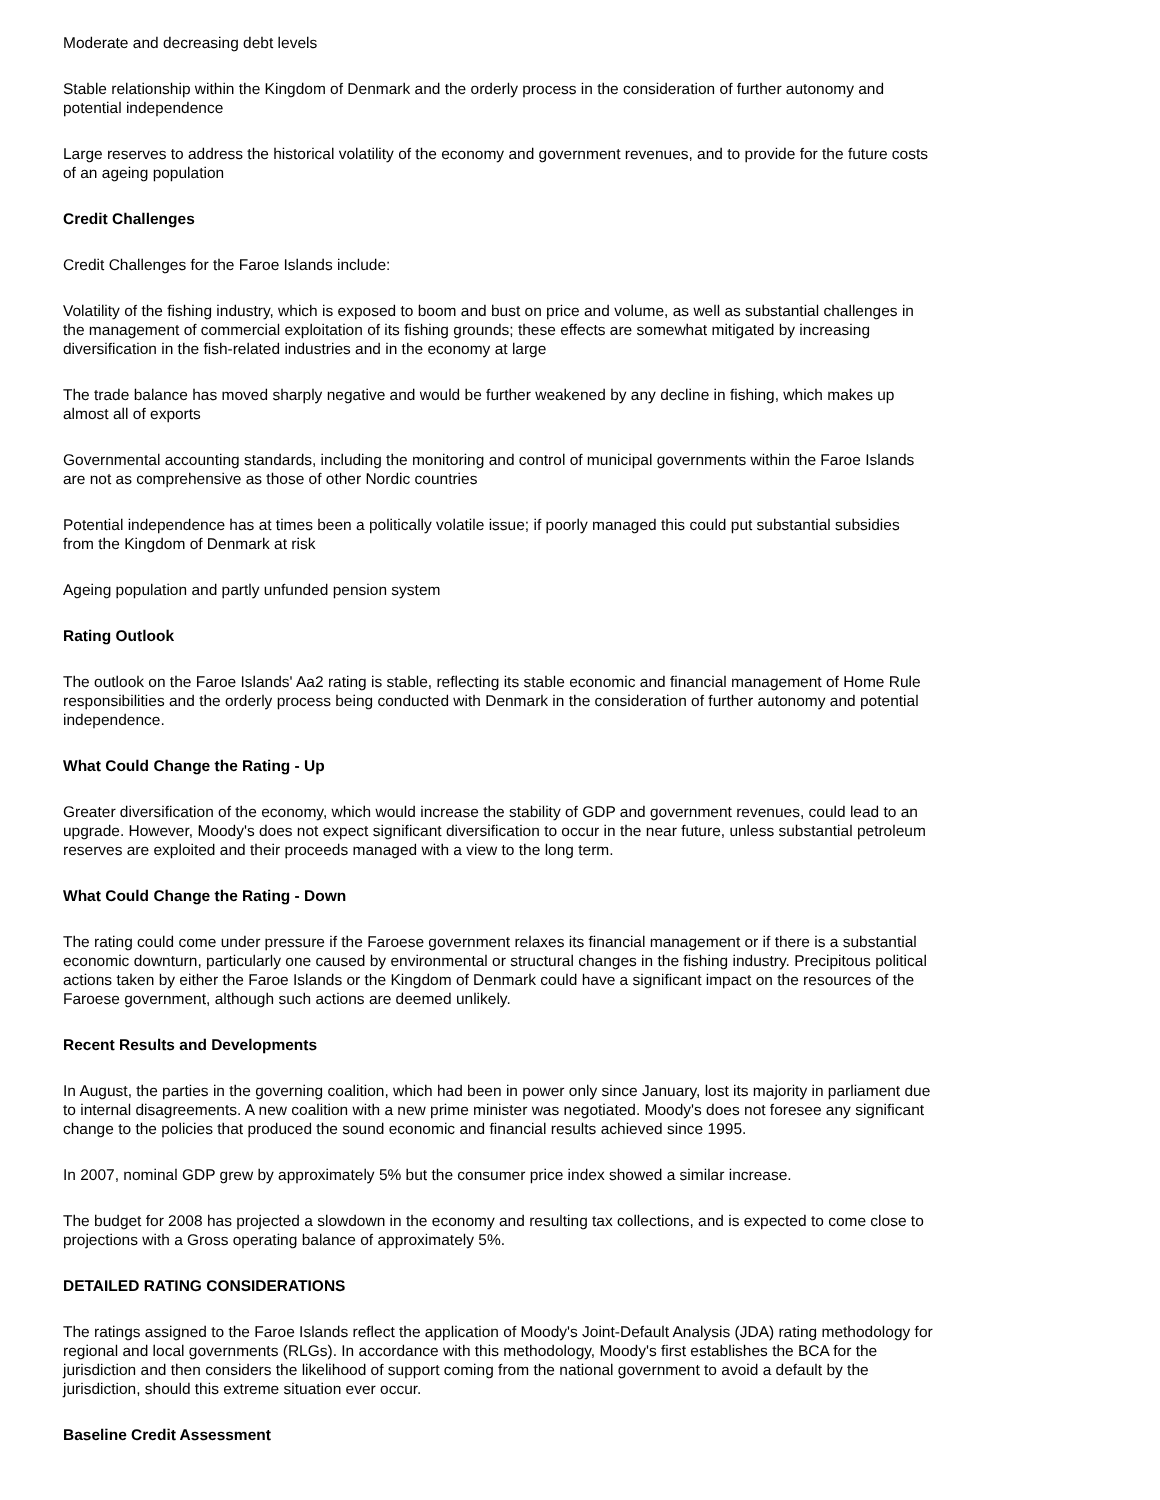Moderate and decreasing debt levels
Stable relationship within the Kingdom of Denmark and the orderly process in the consideration of further autonomy and potential independence
Large reserves to address the historical volatility of the economy and government revenues, and to provide for the future costs of an ageing population
Credit Challenges
Credit Challenges for the Faroe Islands include:
Volatility of the fishing industry, which is exposed to boom and bust on price and volume, as well as substantial challenges in the management of commercial exploitation of its fishing grounds; these effects are somewhat mitigated by increasing diversification in the fish-related industries and in the economy at large
The trade balance has moved sharply negative and would be further weakened by any decline in fishing, which makes up almost all of exports
Governmental accounting standards, including the monitoring and control of municipal governments within the Faroe Islands are not as comprehensive as those of other Nordic countries
Potential independence has at times been a politically volatile issue; if poorly managed this could put substantial subsidies from the Kingdom of Denmark at risk
Ageing population and partly unfunded pension system
Rating Outlook
The outlook on the Faroe Islands' Aa2 rating is stable, reflecting its stable economic and financial management of Home Rule responsibilities and the orderly process being conducted with Denmark in the consideration of further autonomy and potential independence.
What Could Change the Rating - Up
Greater diversification of the economy, which would increase the stability of GDP and government revenues, could lead to an upgrade. However, Moody's does not expect significant diversification to occur in the near future, unless substantial petroleum reserves are exploited and their proceeds managed with a view to the long term.
What Could Change the Rating - Down
The rating could come under pressure if the Faroese government relaxes its financial management or if there is a substantial economic downturn, particularly one caused by environmental or structural changes in the fishing industry. Precipitous political actions taken by either the Faroe Islands or the Kingdom of Denmark could have a significant impact on the resources of the Faroese government, although such actions are deemed unlikely.
Recent Results and Developments
In August, the parties in the governing coalition, which had been in power only since January, lost its majority in parliament due to internal disagreements. A new coalition with a new prime minister was negotiated. Moody's does not foresee any significant change to the policies that produced the sound economic and financial results achieved since 1995.
In 2007, nominal GDP grew by approximately 5% but the consumer price index showed a similar increase.
The budget for 2008 has projected a slowdown in the economy and resulting tax collections, and is expected to come close to projections with a Gross operating balance of approximately 5%.
DETAILED RATING CONSIDERATIONS
The ratings assigned to the Faroe Islands reflect the application of Moody's Joint-Default Analysis (JDA) rating methodology for regional and local governments (RLGs). In accordance with this methodology, Moody's first establishes the BCA for the jurisdiction and then considers the likelihood of support coming from the national government to avoid a default by the jurisdiction, should this extreme situation ever occur.
Baseline Credit Assessment